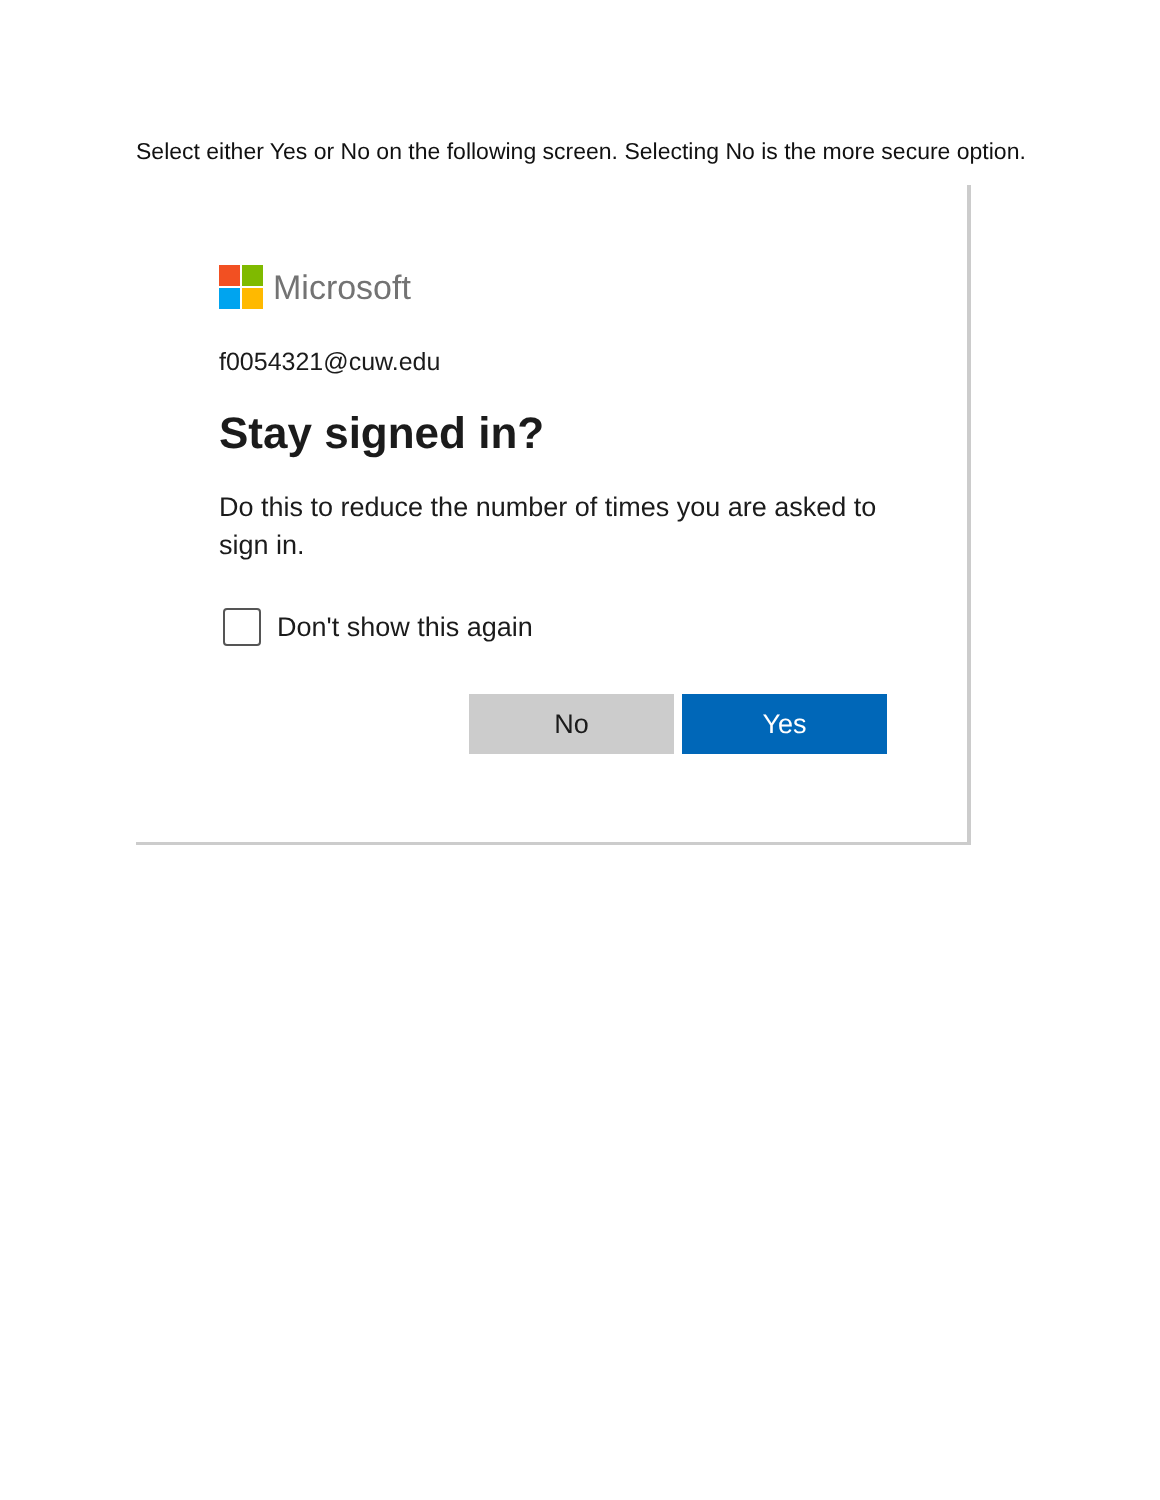Select either Yes or No on the following screen. Selecting No is the more secure option.
Microsoft
f0054321@cuw.edu
Stay signed in?
Do this to reduce the number of times you are asked to sign in.
Don't show this again
No Yes